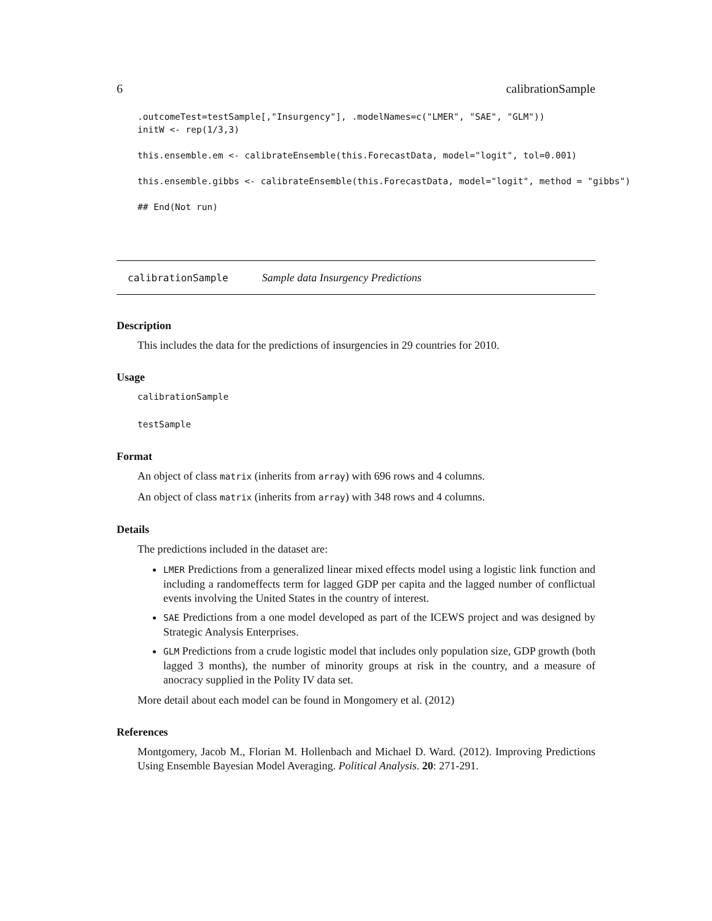6 calibrationSample
.outcomeTest=testSample[,"Insurgency"], .modelNames=c("LMER", "SAE", "GLM"))
initW <- rep(1/3,3)

this.ensemble.em <- calibrateEnsemble(this.ForecastData, model="logit", tol=0.001)

this.ensemble.gibbs <- calibrateEnsemble(this.ForecastData, model="logit", method = "gibbs")

## End(Not run)
calibrationSample Sample data Insurgency Predictions
Description
This includes the data for the predictions of insurgencies in 29 countries for 2010.
Usage
calibrationSample
testSample
Format
An object of class matrix (inherits from array) with 696 rows and 4 columns.
An object of class matrix (inherits from array) with 348 rows and 4 columns.
Details
The predictions included in the dataset are:
LMER Predictions from a generalized linear mixed effects model using a logistic link function and including a randomeffects term for lagged GDP per capita and the lagged number of conflictual events involving the United States in the country of interest.
SAE Predictions from a one model developed as part of the ICEWS project and was designed by Strategic Analysis Enterprises.
GLM Predictions from a crude logistic model that includes only population size, GDP growth (both lagged 3 months), the number of minority groups at risk in the country, and a measure of anocracy supplied in the Polity IV data set.
More detail about each model can be found in Mongomery et al. (2012)
References
Montgomery, Jacob M., Florian M. Hollenbach and Michael D. Ward. (2012). Improving Predictions Using Ensemble Bayesian Model Averaging. Political Analysis. 20: 271-291.